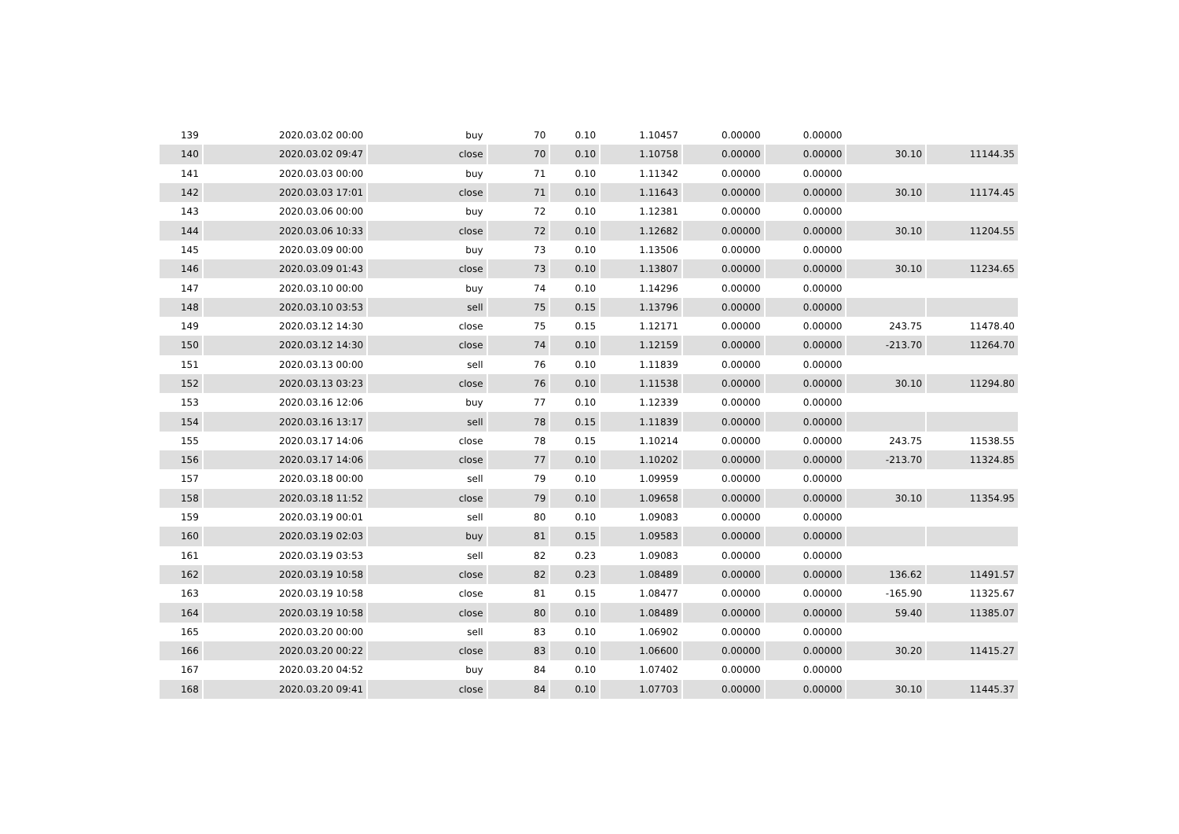| 139 | 2020.03.02 00:00 | buy | 70 | 0.10 | 1.10457 | 0.00000 | 0.00000 | | |
| 140 | 2020.03.02 09:47 | close | 70 | 0.10 | 1.10758 | 0.00000 | 0.00000 | 30.10 | 11144.35 |
| 141 | 2020.03.03 00:00 | buy | 71 | 0.10 | 1.11342 | 0.00000 | 0.00000 | | |
| 142 | 2020.03.03 17:01 | close | 71 | 0.10 | 1.11643 | 0.00000 | 0.00000 | 30.10 | 11174.45 |
| 143 | 2020.03.06 00:00 | buy | 72 | 0.10 | 1.12381 | 0.00000 | 0.00000 | | |
| 144 | 2020.03.06 10:33 | close | 72 | 0.10 | 1.12682 | 0.00000 | 0.00000 | 30.10 | 11204.55 |
| 145 | 2020.03.09 00:00 | buy | 73 | 0.10 | 1.13506 | 0.00000 | 0.00000 | | |
| 146 | 2020.03.09 01:43 | close | 73 | 0.10 | 1.13807 | 0.00000 | 0.00000 | 30.10 | 11234.65 |
| 147 | 2020.03.10 00:00 | buy | 74 | 0.10 | 1.14296 | 0.00000 | 0.00000 | | |
| 148 | 2020.03.10 03:53 | sell | 75 | 0.15 | 1.13796 | 0.00000 | 0.00000 | | |
| 149 | 2020.03.12 14:30 | close | 75 | 0.15 | 1.12171 | 0.00000 | 0.00000 | 243.75 | 11478.40 |
| 150 | 2020.03.12 14:30 | close | 74 | 0.10 | 1.12159 | 0.00000 | 0.00000 | -213.70 | 11264.70 |
| 151 | 2020.03.13 00:00 | sell | 76 | 0.10 | 1.11839 | 0.00000 | 0.00000 | | |
| 152 | 2020.03.13 03:23 | close | 76 | 0.10 | 1.11538 | 0.00000 | 0.00000 | 30.10 | 11294.80 |
| 153 | 2020.03.16 12:06 | buy | 77 | 0.10 | 1.12339 | 0.00000 | 0.00000 | | |
| 154 | 2020.03.16 13:17 | sell | 78 | 0.15 | 1.11839 | 0.00000 | 0.00000 | | |
| 155 | 2020.03.17 14:06 | close | 78 | 0.15 | 1.10214 | 0.00000 | 0.00000 | 243.75 | 11538.55 |
| 156 | 2020.03.17 14:06 | close | 77 | 0.10 | 1.10202 | 0.00000 | 0.00000 | -213.70 | 11324.85 |
| 157 | 2020.03.18 00:00 | sell | 79 | 0.10 | 1.09959 | 0.00000 | 0.00000 | | |
| 158 | 2020.03.18 11:52 | close | 79 | 0.10 | 1.09658 | 0.00000 | 0.00000 | 30.10 | 11354.95 |
| 159 | 2020.03.19 00:01 | sell | 80 | 0.10 | 1.09083 | 0.00000 | 0.00000 | | |
| 160 | 2020.03.19 02:03 | buy | 81 | 0.15 | 1.09583 | 0.00000 | 0.00000 | | |
| 161 | 2020.03.19 03:53 | sell | 82 | 0.23 | 1.09083 | 0.00000 | 0.00000 | | |
| 162 | 2020.03.19 10:58 | close | 82 | 0.23 | 1.08489 | 0.00000 | 0.00000 | 136.62 | 11491.57 |
| 163 | 2020.03.19 10:58 | close | 81 | 0.15 | 1.08477 | 0.00000 | 0.00000 | -165.90 | 11325.67 |
| 164 | 2020.03.19 10:58 | close | 80 | 0.10 | 1.08489 | 0.00000 | 0.00000 | 59.40 | 11385.07 |
| 165 | 2020.03.20 00:00 | sell | 83 | 0.10 | 1.06902 | 0.00000 | 0.00000 | | |
| 166 | 2020.03.20 00:22 | close | 83 | 0.10 | 1.06600 | 0.00000 | 0.00000 | 30.20 | 11415.27 |
| 167 | 2020.03.20 04:52 | buy | 84 | 0.10 | 1.07402 | 0.00000 | 0.00000 | | |
| 168 | 2020.03.20 09:41 | close | 84 | 0.10 | 1.07703 | 0.00000 | 0.00000 | 30.10 | 11445.37 |